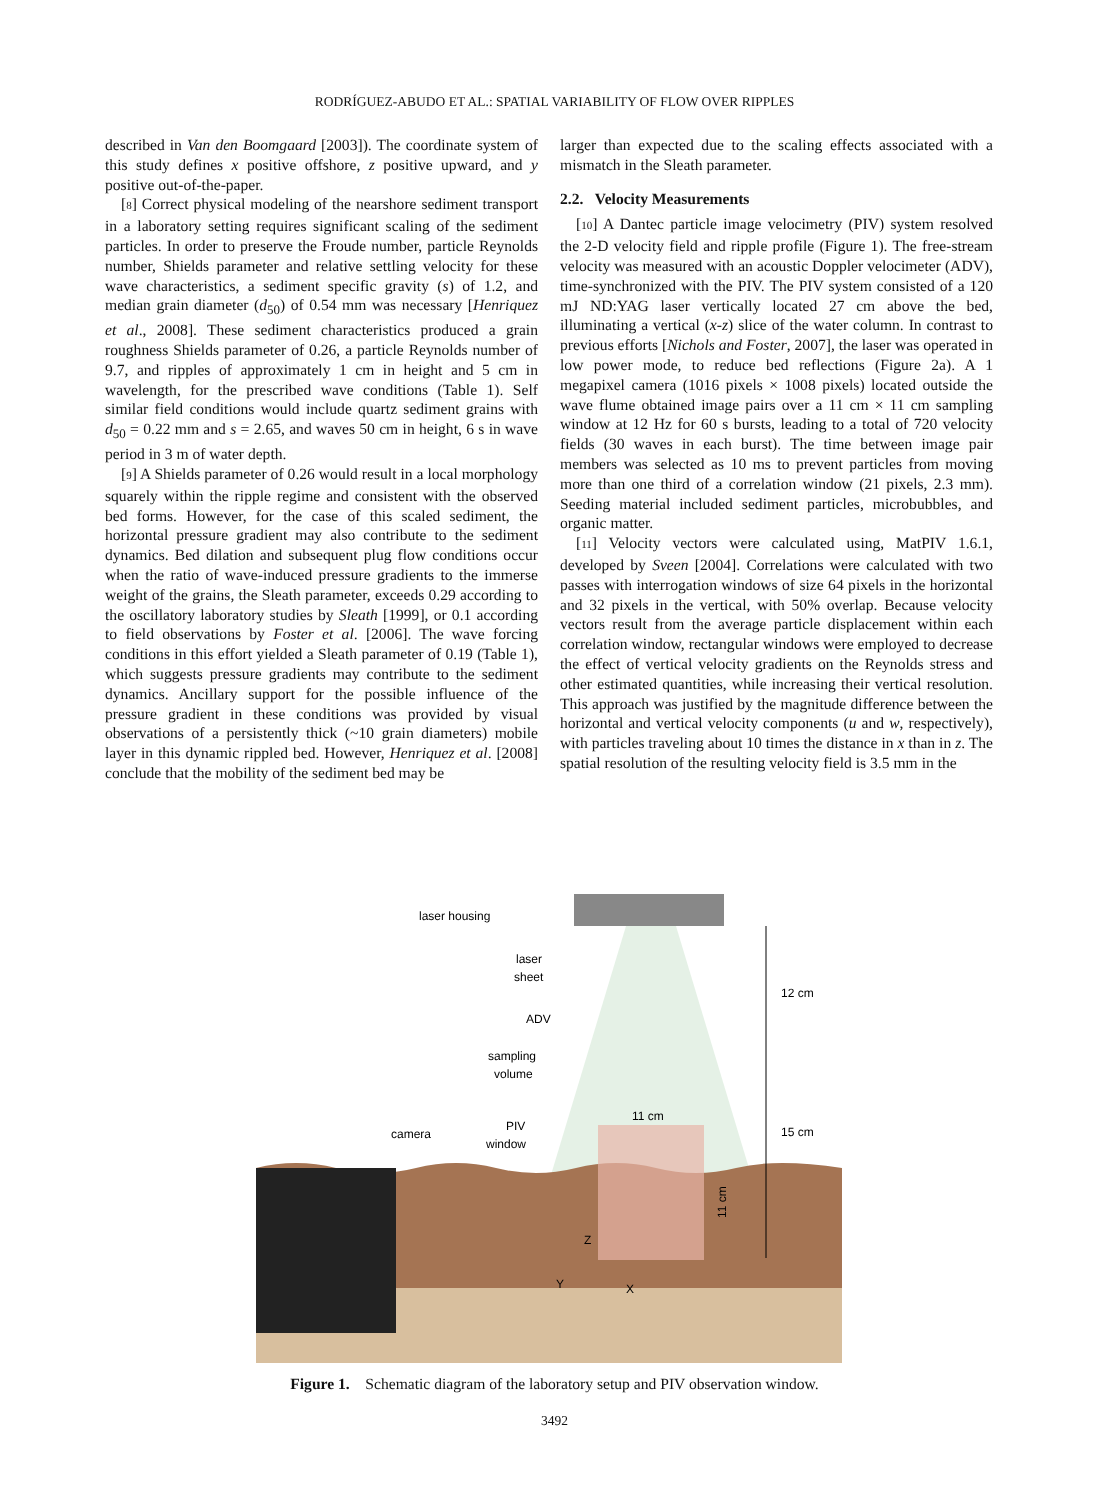RODRÍGUEZ-ABUDO ET AL.: SPATIAL VARIABILITY OF FLOW OVER RIPPLES
described in Van den Boomgaard [2003]). The coordinate system of this study defines x positive offshore, z positive upward, and y positive out-of-the-paper.
[8] Correct physical modeling of the nearshore sediment transport in a laboratory setting requires significant scaling of the sediment particles. In order to preserve the Froude number, particle Reynolds number, Shields parameter and relative settling velocity for these wave characteristics, a sediment specific gravity (s) of 1.2, and median grain diameter (d<sub>50</sub>) of 0.54 mm was necessary [Henriquez et al., 2008]. These sediment characteristics produced a grain roughness Shields parameter of 0.26, a particle Reynolds number of 9.7, and ripples of approximately 1 cm in height and 5 cm in wavelength, for the prescribed wave conditions (Table 1). Self similar field conditions would include quartz sediment grains with d<sub>50</sub> = 0.22 mm and s = 2.65, and waves 50 cm in height, 6 s in wave period in 3 m of water depth.
[9] A Shields parameter of 0.26 would result in a local morphology squarely within the ripple regime and consistent with the observed bed forms. However, for the case of this scaled sediment, the horizontal pressure gradient may also contribute to the sediment dynamics. Bed dilation and subsequent plug flow conditions occur when the ratio of wave-induced pressure gradients to the immerse weight of the grains, the Sleath parameter, exceeds 0.29 according to the oscillatory laboratory studies by Sleath [1999], or 0.1 according to field observations by Foster et al. [2006]. The wave forcing conditions in this effort yielded a Sleath parameter of 0.19 (Table 1), which suggests pressure gradients may contribute to the sediment dynamics. Ancillary support for the possible influence of the pressure gradient in these conditions was provided by visual observations of a persistently thick (~10 grain diameters) mobile layer in this dynamic rippled bed. However, Henriquez et al. [2008] conclude that the mobility of the sediment bed may be
larger than expected due to the scaling effects associated with a mismatch in the Sleath parameter.
2.2. Velocity Measurements
[10] A Dantec particle image velocimetry (PIV) system resolved the 2-D velocity field and ripple profile (Figure 1). The free-stream velocity was measured with an acoustic Doppler velocimeter (ADV), time-synchronized with the PIV. The PIV system consisted of a 120 mJ ND:YAG laser vertically located 27 cm above the bed, illuminating a vertical (x-z) slice of the water column. In contrast to previous efforts [Nichols and Foster, 2007], the laser was operated in low power mode, to reduce bed reflections (Figure 2a). A 1 megapixel camera (1016 pixels × 1008 pixels) located outside the wave flume obtained image pairs over a 11 cm × 11 cm sampling window at 12 Hz for 60 s bursts, leading to a total of 720 velocity fields (30 waves in each burst). The time between image pair members was selected as 10 ms to prevent particles from moving more than one third of a correlation window (21 pixels, 2.3 mm). Seeding material included sediment particles, microbubbles, and organic matter.
[11] Velocity vectors were calculated using, MatPIV 1.6.1, developed by Sveen [2004]. Correlations were calculated with two passes with interrogation windows of size 64 pixels in the horizontal and 32 pixels in the vertical, with 50% overlap. Because velocity vectors result from the average particle displacement within each correlation window, rectangular windows were employed to decrease the effect of vertical velocity gradients on the Reynolds stress and other estimated quantities, while increasing their vertical resolution. This approach was justified by the magnitude difference between the horizontal and vertical velocity components (u and w, respectively), with particles traveling about 10 times the distance in x than in z. The spatial resolution of the resulting velocity field is 3.5 mm in the
laser housing
laser
sheet
ADV
sampling
volume
PIV
window
camera
11 cm
12 cm
15 cm
11 cm
Z
Y
X
Figure 1. Schematic diagram of the laboratory setup and PIV observation window.
3492